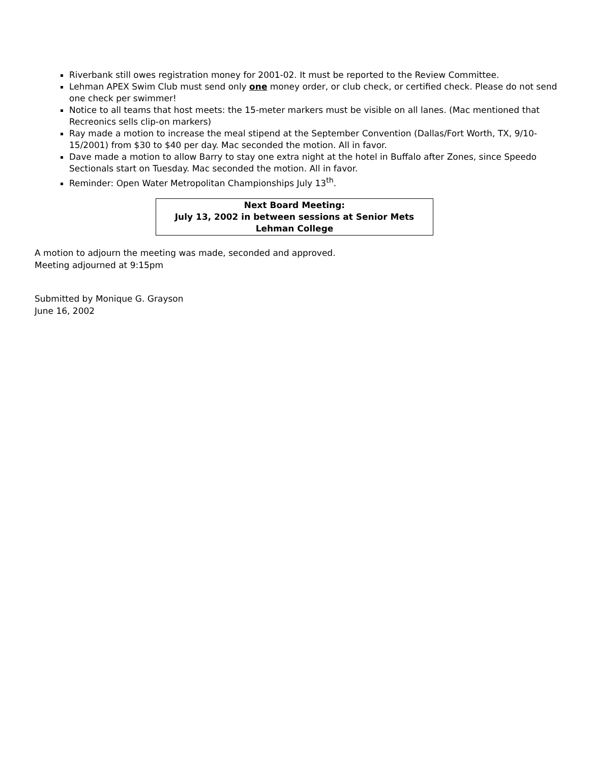Riverbank still owes registration money for 2001-02. It must be reported to the Review Committee.
Lehman APEX Swim Club must send only one money order, or club check, or certified check. Please do not send one check per swimmer!
Notice to all teams that host meets: the 15-meter markers must be visible on all lanes. (Mac mentioned that Recreonics sells clip-on markers)
Ray made a motion to increase the meal stipend at the September Convention (Dallas/Fort Worth, TX, 9/10-15/2001) from $30 to $40 per day. Mac seconded the motion. All in favor.
Dave made a motion to allow Barry to stay one extra night at the hotel in Buffalo after Zones, since Speedo Sectionals start on Tuesday. Mac seconded the motion. All in favor.
Reminder: Open Water Metropolitan Championships July 13<sup>th</sup>.
Next Board Meeting:
July 13, 2002 in between sessions at Senior Mets
Lehman College
A motion to adjourn the meeting was made, seconded and approved.
Meeting adjourned at 9:15pm
Submitted by Monique G. Grayson
June 16, 2002